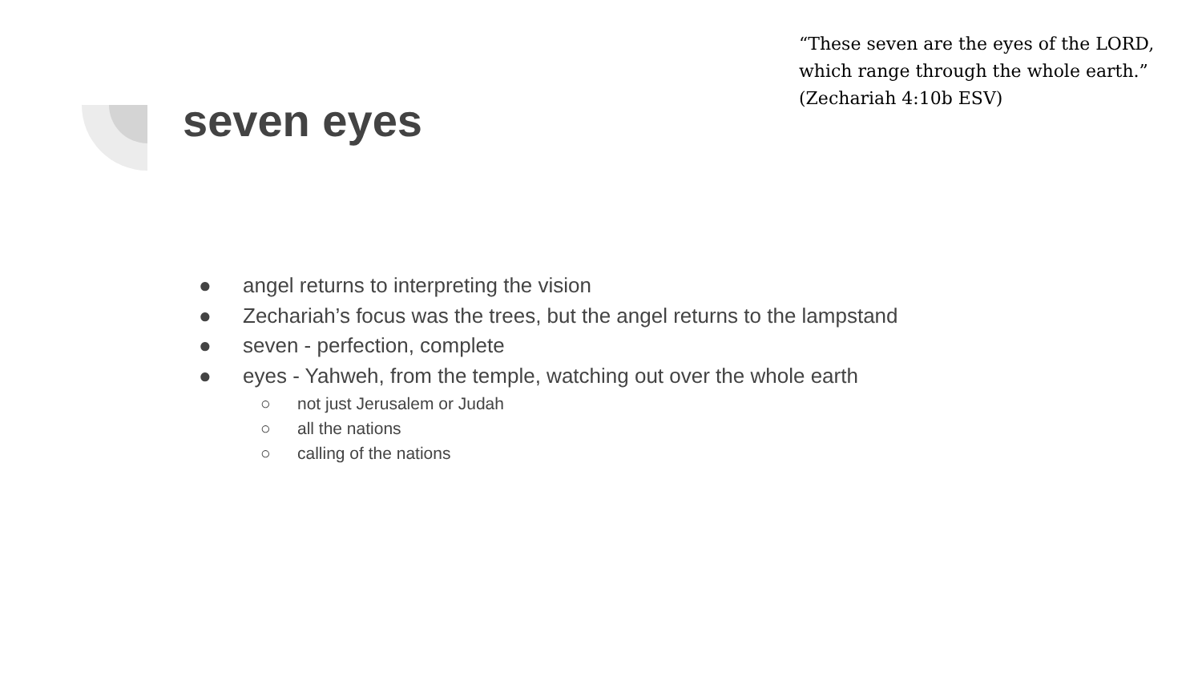“These seven are the eyes of the LORD, which range through the whole earth.” (Zechariah 4:10b ESV)
seven eyes
● angel returns to interpreting the vision
● Zechariah’s focus was the trees, but the angel returns to the lampstand
● seven - perfection, complete
● eyes - Yahweh, from the temple, watching out over the whole earth
○ not just Jerusalem or Judah
○ all the nations
○ calling of the nations